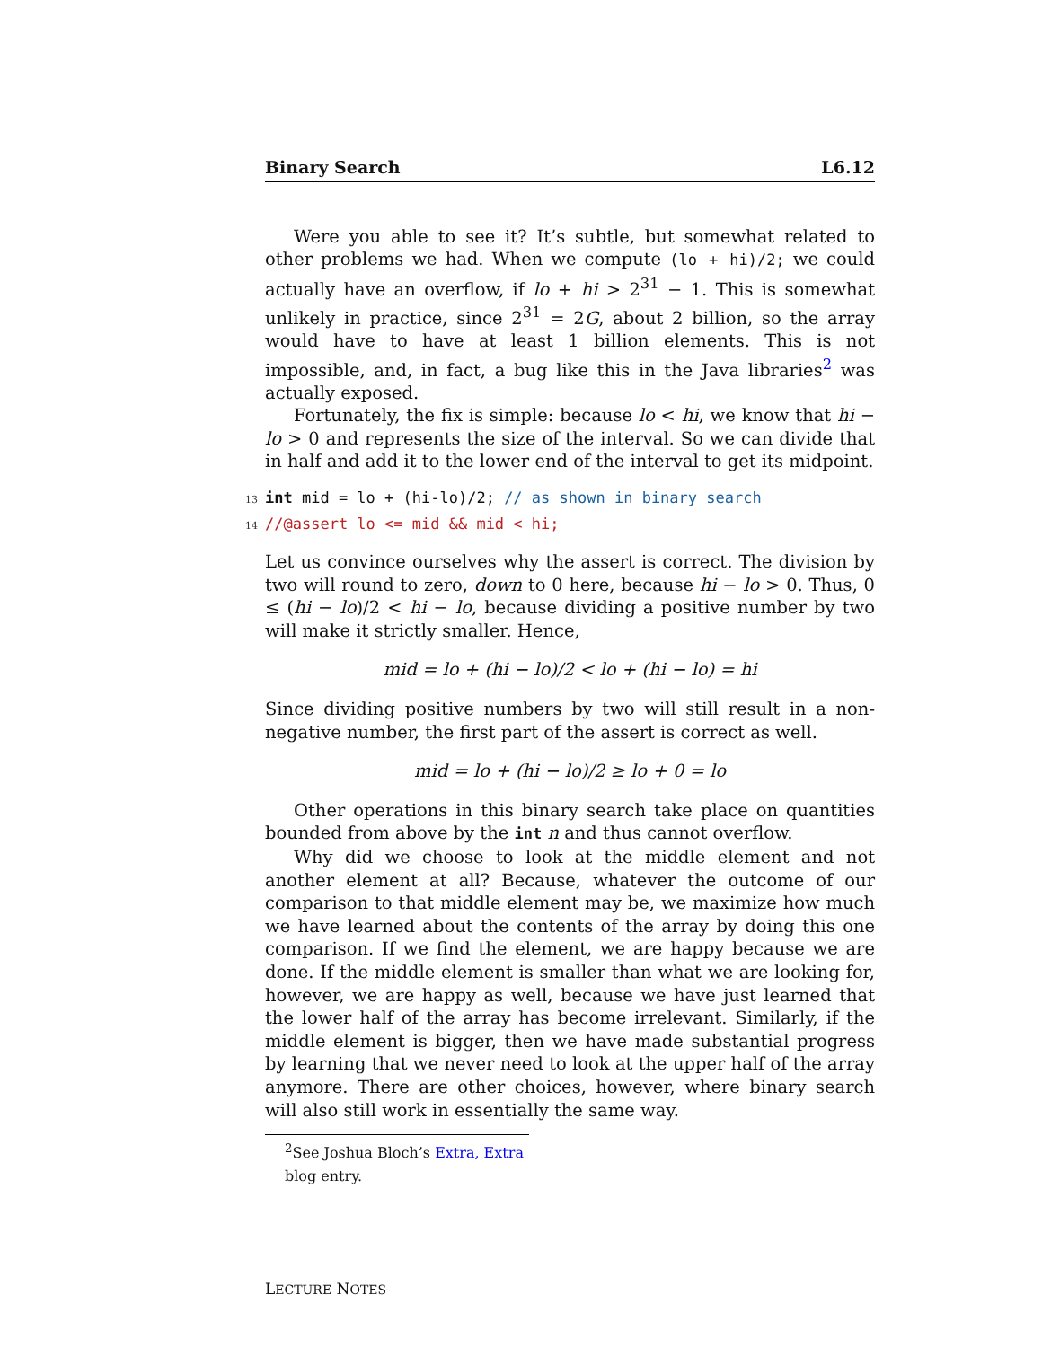Binary Search L6.12
Were you able to see it? It’s subtle, but somewhat related to other problems we had. When we compute (lo + hi)/2; we could actually have an overflow, if lo + hi > 2<sup>31</sup> − 1. This is somewhat unlikely in practice, since 2<sup>31</sup> = 2G, about 2 billion, so the array would have to have at least 1 billion elements. This is not impossible, and, in fact, a bug like this in the Java libraries<sup>2</sup> was actually exposed.
Fortunately, the fix is simple: because lo < hi, we know that hi − lo > 0 and represents the size of the interval. So we can divide that in half and add it to the lower end of the interval to get its midpoint.
13 int mid = lo + (hi-lo)/2; // as shown in binary search
14 //@assert lo <= mid && mid < hi;
Let us convince ourselves why the assert is correct. The division by two will round to zero, down to 0 here, because hi − lo > 0. Thus, 0 ≤ (hi − lo)/2 < hi − lo, because dividing a positive number by two will make it strictly smaller. Hence,
mid = lo + (hi − lo)/2 < lo + (hi − lo) = hi
Since dividing positive numbers by two will still result in a non-negative number, the first part of the assert is correct as well.
mid = lo + (hi − lo)/2 ≥ lo + 0 = lo
Other operations in this binary search take place on quantities bounded from above by the int n and thus cannot overflow.
Why did we choose to look at the middle element and not another element at all? Because, whatever the outcome of our comparison to that middle element may be, we maximize how much we have learned about the contents of the array by doing this one comparison. If we find the element, we are happy because we are done. If the middle element is smaller than what we are looking for, however, we are happy as well, because we have just learned that the lower half of the array has become irrelevant. Similarly, if the middle element is bigger, then we have made substantial progress by learning that we never need to look at the upper half of the array anymore. There are other choices, however, where binary search will also still work in essentially the same way.
<sup>2</sup> See Joshua Bloch’s Extra, Extra blog entry.
LECTURE NOTES